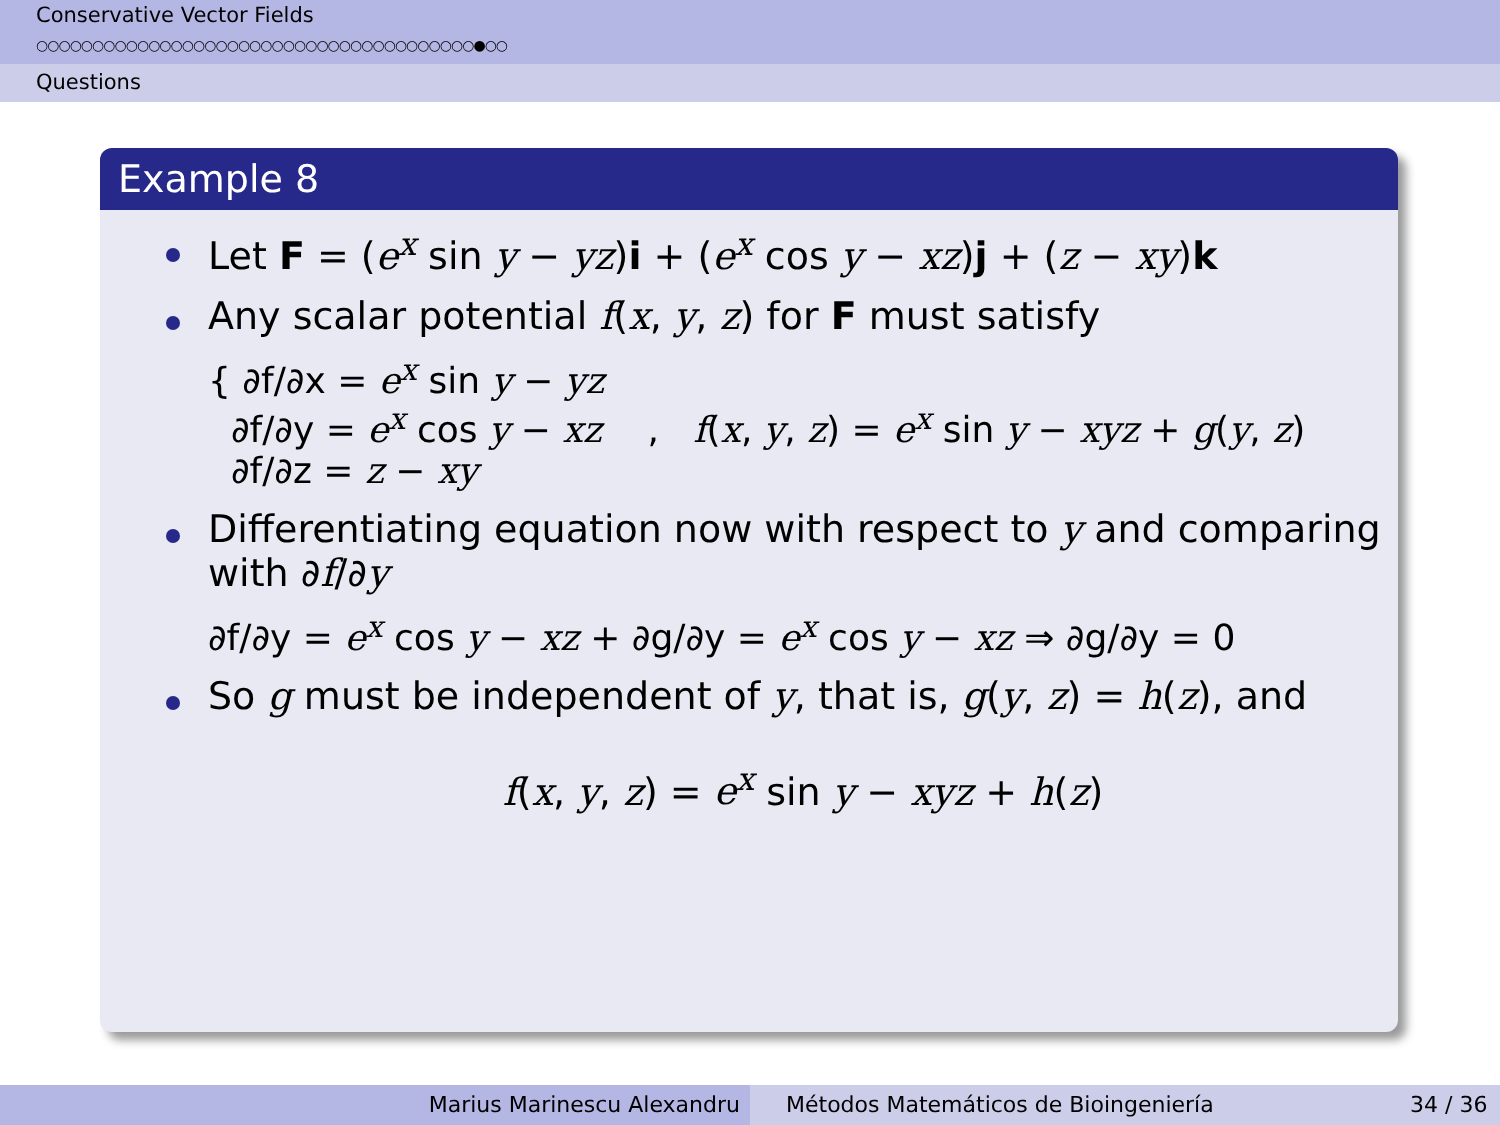Conservative Vector Fields
○○○○○○○○○○○○○○○○○○○○○○○○○○○○○○○○○○○○○○○●○○
Questions
Example 8
Let F = (e<sup>x</sup> sin y − yz)i + (e<sup>x</sup> cos y − xz)j + (z − xy)k
Any scalar potential f(x, y, z) for F must satisfy
{ ∂f/∂x = e<sup>x</sup> sin y − yz
∂f/∂y = e<sup>x</sup> cos y − xz , f(x, y, z) = e<sup>x</sup> sin y − xyz + g(y, z)
∂f/∂z = z − xy
Differentiating equation now with respect to y and comparing with ∂f/∂y
∂f/∂y = e<sup>x</sup> cos y − xz + ∂g/∂y = e<sup>x</sup> cos y − xz ⇒ ∂g/∂y = 0
So g must be independent of y, that is, g(y, z) = h(z), and
f(x, y, z) = e<sup>x</sup> sin y − xyz + h(z)
Marius Marinescu Alexandru Métodos Matemáticos de Bioingeniería
34 / 36